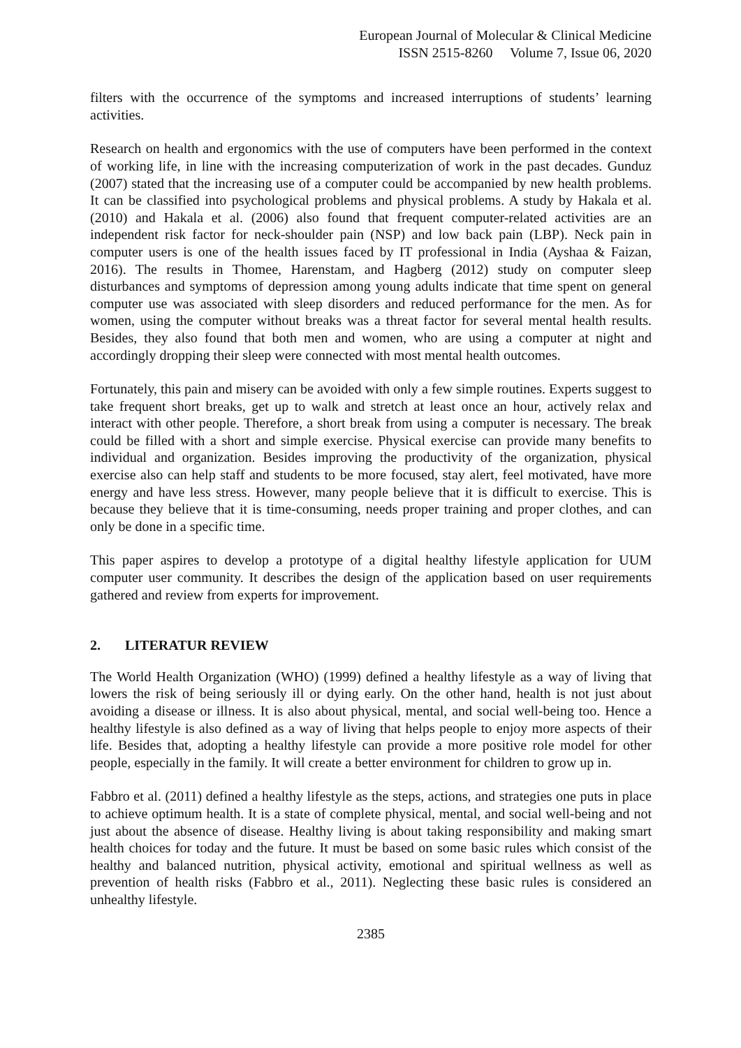European Journal of Molecular & Clinical Medicine
ISSN 2515-8260 Volume 7, Issue 06, 2020
filters with the occurrence of the symptoms and increased interruptions of students’ learning activities.
Research on health and ergonomics with the use of computers have been performed in the context of working life, in line with the increasing computerization of work in the past decades. Gunduz (2007) stated that the increasing use of a computer could be accompanied by new health problems. It can be classified into psychological problems and physical problems. A study by Hakala et al. (2010) and Hakala et al. (2006) also found that frequent computer-related activities are an independent risk factor for neck-shoulder pain (NSP) and low back pain (LBP). Neck pain in computer users is one of the health issues faced by IT professional in India (Ayshaa & Faizan, 2016). The results in Thomee, Harenstam, and Hagberg (2012) study on computer sleep disturbances and symptoms of depression among young adults indicate that time spent on general computer use was associated with sleep disorders and reduced performance for the men. As for women, using the computer without breaks was a threat factor for several mental health results. Besides, they also found that both men and women, who are using a computer at night and accordingly dropping their sleep were connected with most mental health outcomes.
Fortunately, this pain and misery can be avoided with only a few simple routines. Experts suggest to take frequent short breaks, get up to walk and stretch at least once an hour, actively relax and interact with other people. Therefore, a short break from using a computer is necessary. The break could be filled with a short and simple exercise. Physical exercise can provide many benefits to individual and organization. Besides improving the productivity of the organization, physical exercise also can help staff and students to be more focused, stay alert, feel motivated, have more energy and have less stress. However, many people believe that it is difficult to exercise. This is because they believe that it is time-consuming, needs proper training and proper clothes, and can only be done in a specific time.
This paper aspires to develop a prototype of a digital healthy lifestyle application for UUM computer user community. It describes the design of the application based on user requirements gathered and review from experts for improvement.
2. LITERATUR REVIEW
The World Health Organization (WHO) (1999) defined a healthy lifestyle as a way of living that lowers the risk of being seriously ill or dying early. On the other hand, health is not just about avoiding a disease or illness. It is also about physical, mental, and social well-being too. Hence a healthy lifestyle is also defined as a way of living that helps people to enjoy more aspects of their life. Besides that, adopting a healthy lifestyle can provide a more positive role model for other people, especially in the family. It will create a better environment for children to grow up in.
Fabbro et al. (2011) defined a healthy lifestyle as the steps, actions, and strategies one puts in place to achieve optimum health. It is a state of complete physical, mental, and social well-being and not just about the absence of disease. Healthy living is about taking responsibility and making smart health choices for today and the future. It must be based on some basic rules which consist of the healthy and balanced nutrition, physical activity, emotional and spiritual wellness as well as prevention of health risks (Fabbro et al., 2011). Neglecting these basic rules is considered an unhealthy lifestyle.
2385